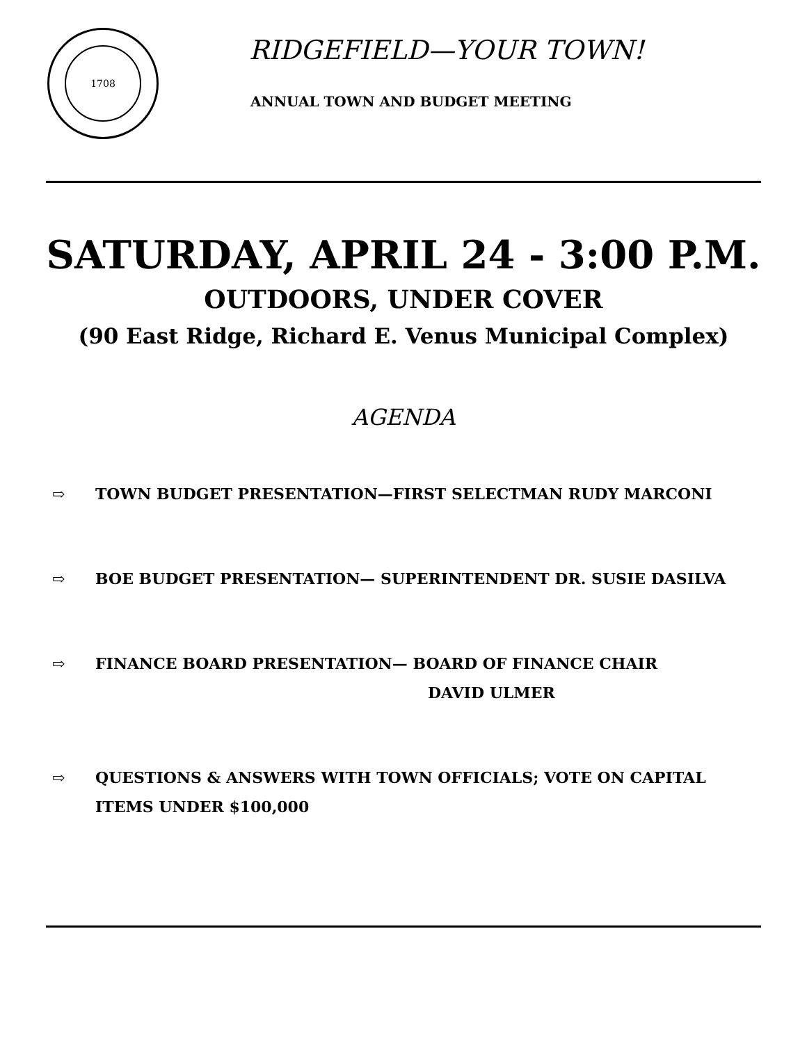1708
RIDGEFIELD—YOUR TOWN!
ANNUAL TOWN AND BUDGET MEETING
SATURDAY, APRIL 24 - 3:00 P.M.
OUTDOORS, UNDER COVER
(90 East Ridge, Richard E. Venus Municipal Complex)
AGENDA
⇨ TOWN BUDGET PRESENTATION—FIRST SELECTMAN RUDY MARCONI
⇨ BOE BUDGET PRESENTATION— SUPERINTENDENT DR. SUSIE DASILVA
⇨ FINANCE BOARD PRESENTATION— BOARD OF FINANCE CHAIR
DAVID ULMER
⇨ QUESTIONS & ANSWERS WITH TOWN OFFICIALS; VOTE ON CAPITAL
ITEMS UNDER $100,000